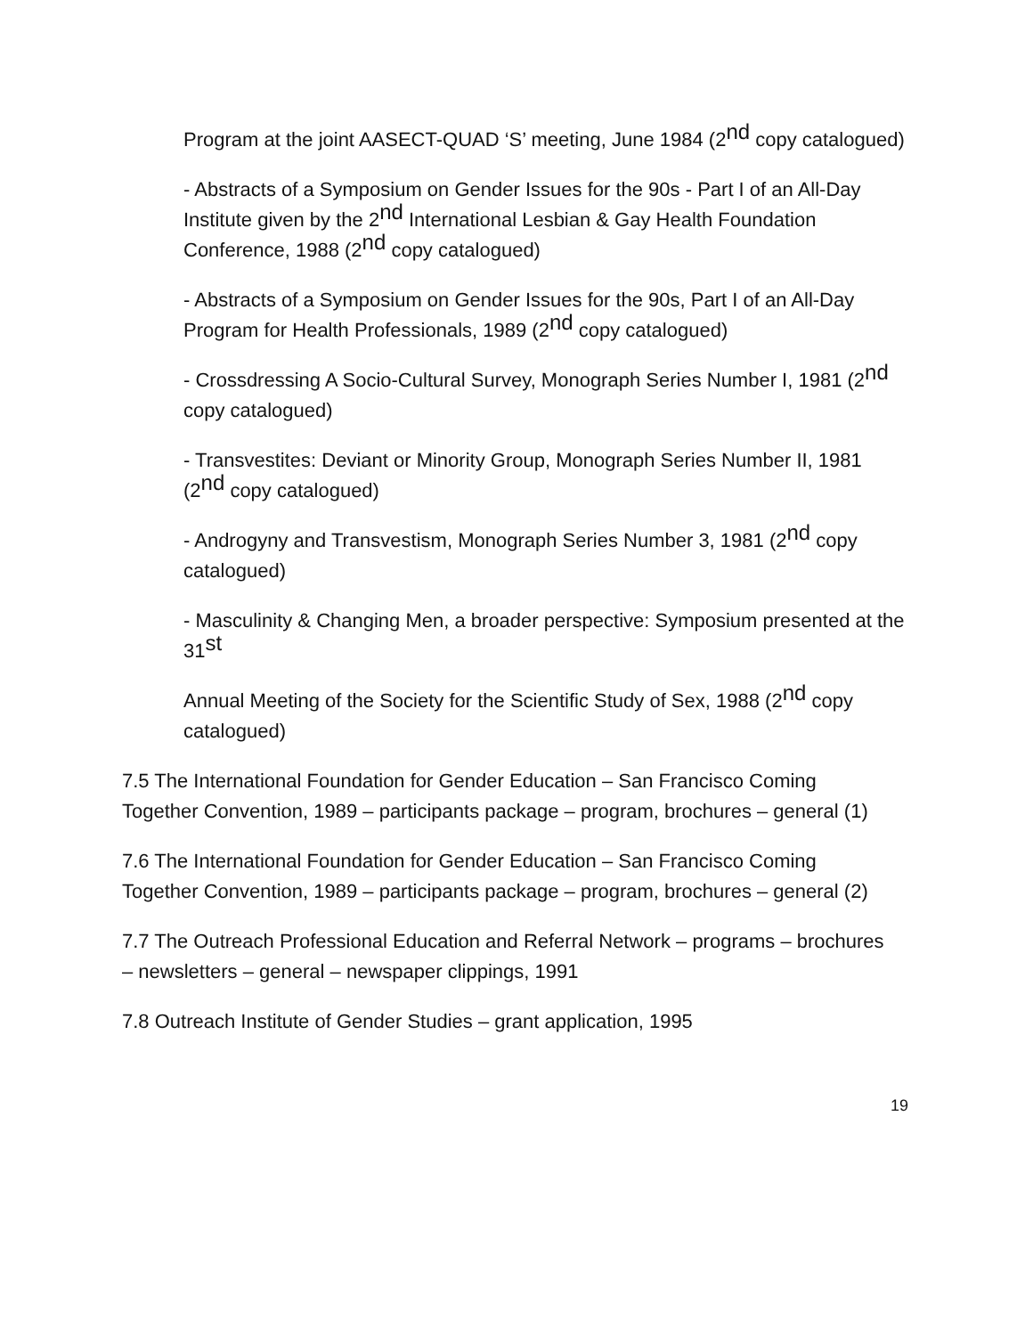Program at the joint AASECT-QUAD ‘S’ meeting, June 1984 (2<sup>nd</sup> copy catalogued)
- Abstracts of a Symposium on Gender Issues for the 90s - Part I of an All-Day Institute given by the 2<sup>nd</sup> International Lesbian & Gay Health Foundation Conference, 1988 (2<sup>nd</sup> copy catalogued)
- Abstracts of a Symposium on Gender Issues for the 90s, Part I of an All-Day Program for Health Professionals, 1989 (2<sup>nd</sup> copy catalogued)
- Crossdressing A Socio-Cultural Survey, Monograph Series Number I, 1981 (2<sup>nd</sup> copy catalogued)
- Transvestites: Deviant or Minority Group, Monograph Series Number II, 1981 (2<sup>nd</sup> copy catalogued)
- Androgyny and Transvestism, Monograph Series Number 3, 1981 (2<sup>nd</sup> copy catalogued)
- Masculinity & Changing Men, a broader perspective: Symposium presented at the 31<sup>st</sup>
Annual Meeting of the Society for the Scientific Study of Sex, 1988 (2<sup>nd</sup> copy catalogued)
7.5 The International Foundation for Gender Education – San Francisco Coming Together Convention, 1989 – participants package – program, brochures – general (1)
7.6 The International Foundation for Gender Education – San Francisco Coming Together Convention, 1989 – participants package – program, brochures – general (2)
7.7 The Outreach Professional Education and Referral Network – programs – brochures – newsletters – general – newspaper clippings, 1991
7.8 Outreach Institute of Gender Studies – grant application, 1995
19